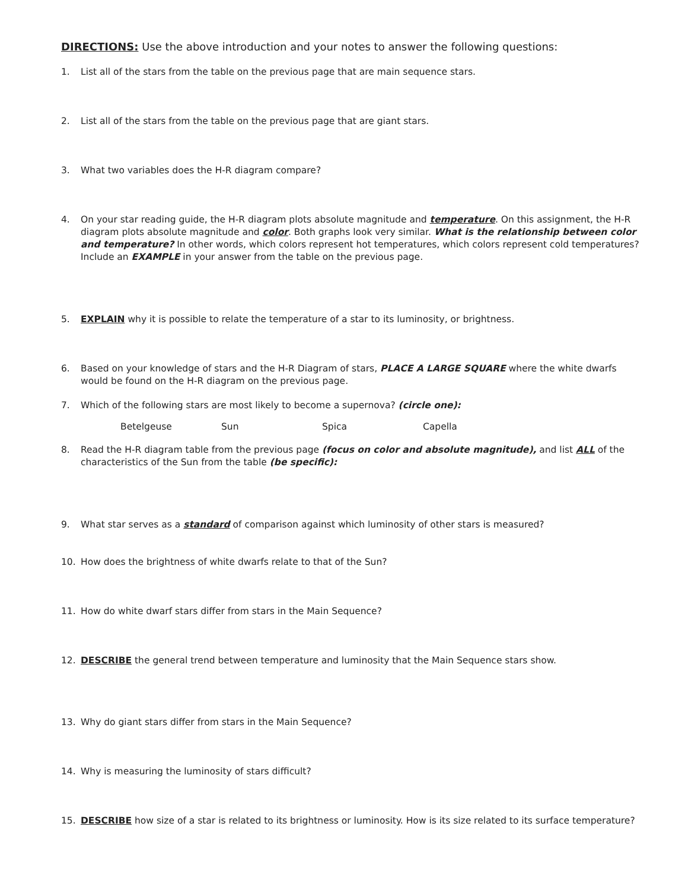DIRECTIONS: Use the above introduction and your notes to answer the following questions:
1. List all of the stars from the table on the previous page that are main sequence stars.
2. List all of the stars from the table on the previous page that are giant stars.
3. What two variables does the H-R diagram compare?
4. On your star reading guide, the H-R diagram plots absolute magnitude and temperature. On this assignment, the H-R diagram plots absolute magnitude and color. Both graphs look very similar. What is the relationship between color and temperature? In other words, which colors represent hot temperatures, which colors represent cold temperatures? Include an EXAMPLE in your answer from the table on the previous page.
5. EXPLAIN why it is possible to relate the temperature of a star to its luminosity, or brightness.
6. Based on your knowledge of stars and the H-R Diagram of stars, PLACE A LARGE SQUARE where the white dwarfs would be found on the H-R diagram on the previous page.
7. Which of the following stars are most likely to become a supernova? (circle one):
Betelgeuse Sun Spica Capella
8. Read the H-R diagram table from the previous page (focus on color and absolute magnitude), and list ALL of the characteristics of the Sun from the table (be specific):
9. What star serves as a standard of comparison against which luminosity of other stars is measured?
10. How does the brightness of white dwarfs relate to that of the Sun?
11. How do white dwarf stars differ from stars in the Main Sequence?
12. DESCRIBE the general trend between temperature and luminosity that the Main Sequence stars show.
13. Why do giant stars differ from stars in the Main Sequence?
14. Why is measuring the luminosity of stars difficult?
15. DESCRIBE how size of a star is related to its brightness or luminosity. How is its size related to its surface temperature?